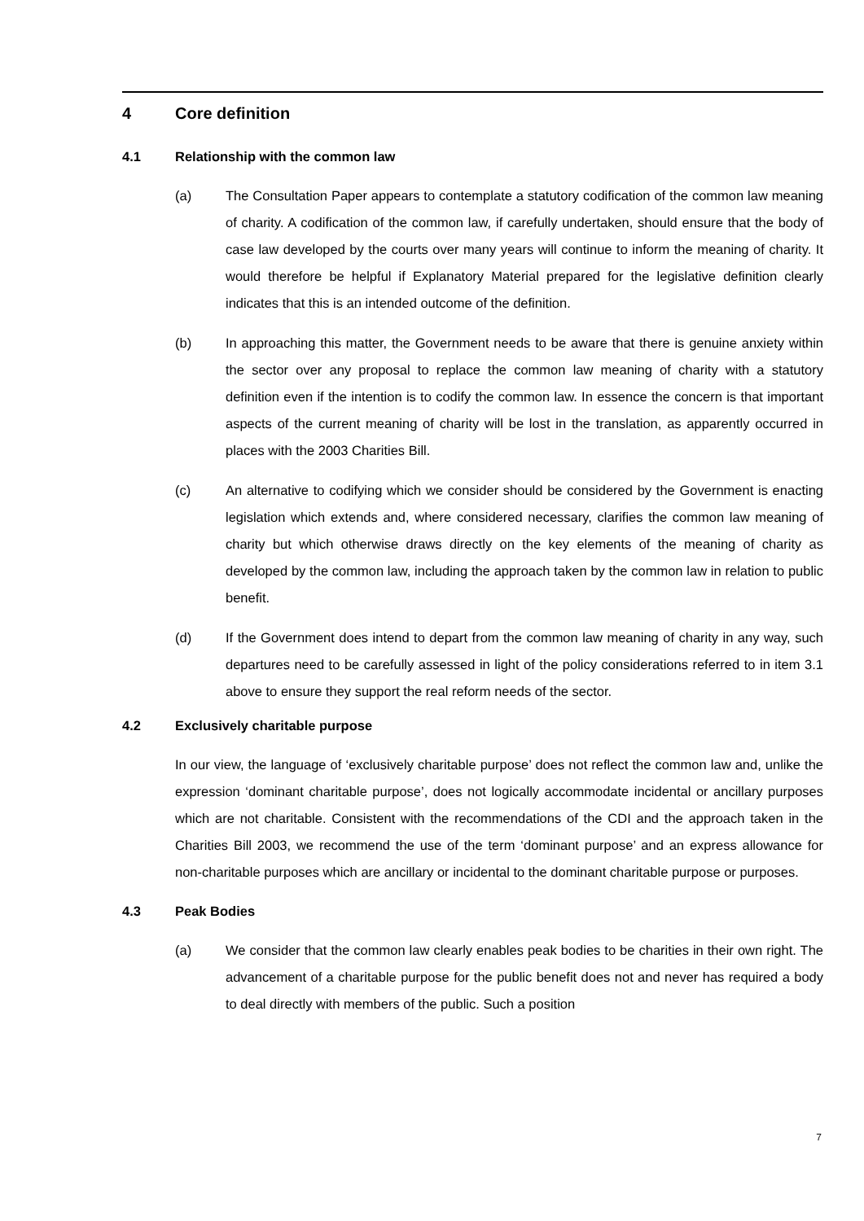4 Core definition
4.1 Relationship with the common law
(a) The Consultation Paper appears to contemplate a statutory codification of the common law meaning of charity. A codification of the common law, if carefully undertaken, should ensure that the body of case law developed by the courts over many years will continue to inform the meaning of charity. It would therefore be helpful if Explanatory Material prepared for the legislative definition clearly indicates that this is an intended outcome of the definition.
(b) In approaching this matter, the Government needs to be aware that there is genuine anxiety within the sector over any proposal to replace the common law meaning of charity with a statutory definition even if the intention is to codify the common law. In essence the concern is that important aspects of the current meaning of charity will be lost in the translation, as apparently occurred in places with the 2003 Charities Bill.
(c) An alternative to codifying which we consider should be considered by the Government is enacting legislation which extends and, where considered necessary, clarifies the common law meaning of charity but which otherwise draws directly on the key elements of the meaning of charity as developed by the common law, including the approach taken by the common law in relation to public benefit.
(d) If the Government does intend to depart from the common law meaning of charity in any way, such departures need to be carefully assessed in light of the policy considerations referred to in item 3.1 above to ensure they support the real reform needs of the sector.
4.2 Exclusively charitable purpose
In our view, the language of ‘exclusively charitable purpose’ does not reflect the common law and, unlike the expression ‘dominant charitable purpose’, does not logically accommodate incidental or ancillary purposes which are not charitable. Consistent with the recommendations of the CDI and the approach taken in the Charities Bill 2003, we recommend the use of the term ‘dominant purpose’ and an express allowance for non-charitable purposes which are ancillary or incidental to the dominant charitable purpose or purposes.
4.3 Peak Bodies
(a) We consider that the common law clearly enables peak bodies to be charities in their own right. The advancement of a charitable purpose for the public benefit does not and never has required a body to deal directly with members of the public. Such a position
7